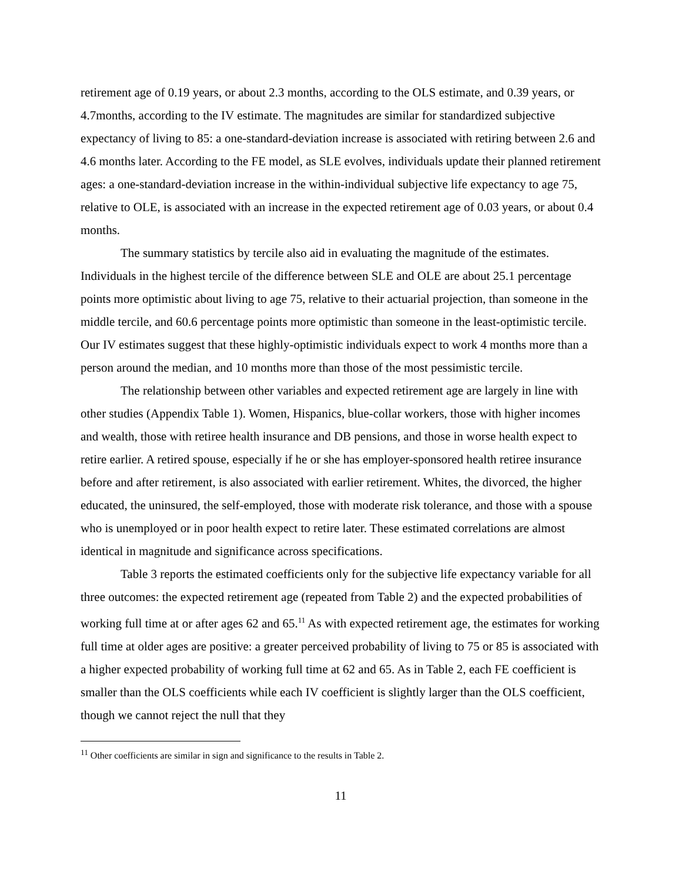retirement age of 0.19 years, or about 2.3 months, according to the OLS estimate, and 0.39 years, or 4.7months, according to the IV estimate. The magnitudes are similar for standardized subjective expectancy of living to 85: a one-standard-deviation increase is associated with retiring between 2.6 and 4.6 months later. According to the FE model, as SLE evolves, individuals update their planned retirement ages: a one-standard-deviation increase in the within-individual subjective life expectancy to age 75, relative to OLE, is associated with an increase in the expected retirement age of 0.03 years, or about 0.4 months.
The summary statistics by tercile also aid in evaluating the magnitude of the estimates. Individuals in the highest tercile of the difference between SLE and OLE are about 25.1 percentage points more optimistic about living to age 75, relative to their actuarial projection, than someone in the middle tercile, and 60.6 percentage points more optimistic than someone in the least-optimistic tercile. Our IV estimates suggest that these highly-optimistic individuals expect to work 4 months more than a person around the median, and 10 months more than those of the most pessimistic tercile.
The relationship between other variables and expected retirement age are largely in line with other studies (Appendix Table 1). Women, Hispanics, blue-collar workers, those with higher incomes and wealth, those with retiree health insurance and DB pensions, and those in worse health expect to retire earlier. A retired spouse, especially if he or she has employer-sponsored health retiree insurance before and after retirement, is also associated with earlier retirement. Whites, the divorced, the higher educated, the uninsured, the self-employed, those with moderate risk tolerance, and those with a spouse who is unemployed or in poor health expect to retire later. These estimated correlations are almost identical in magnitude and significance across specifications.
Table 3 reports the estimated coefficients only for the subjective life expectancy variable for all three outcomes: the expected retirement age (repeated from Table 2) and the expected probabilities of working full time at or after ages 62 and 65.<sup>11</sup> As with expected retirement age, the estimates for working full time at older ages are positive: a greater perceived probability of living to 75 or 85 is associated with a higher expected probability of working full time at 62 and 65. As in Table 2, each FE coefficient is smaller than the OLS coefficients while each IV coefficient is slightly larger than the OLS coefficient, though we cannot reject the null that they
<sup>11</sup> Other coefficients are similar in sign and significance to the results in Table 2.
11